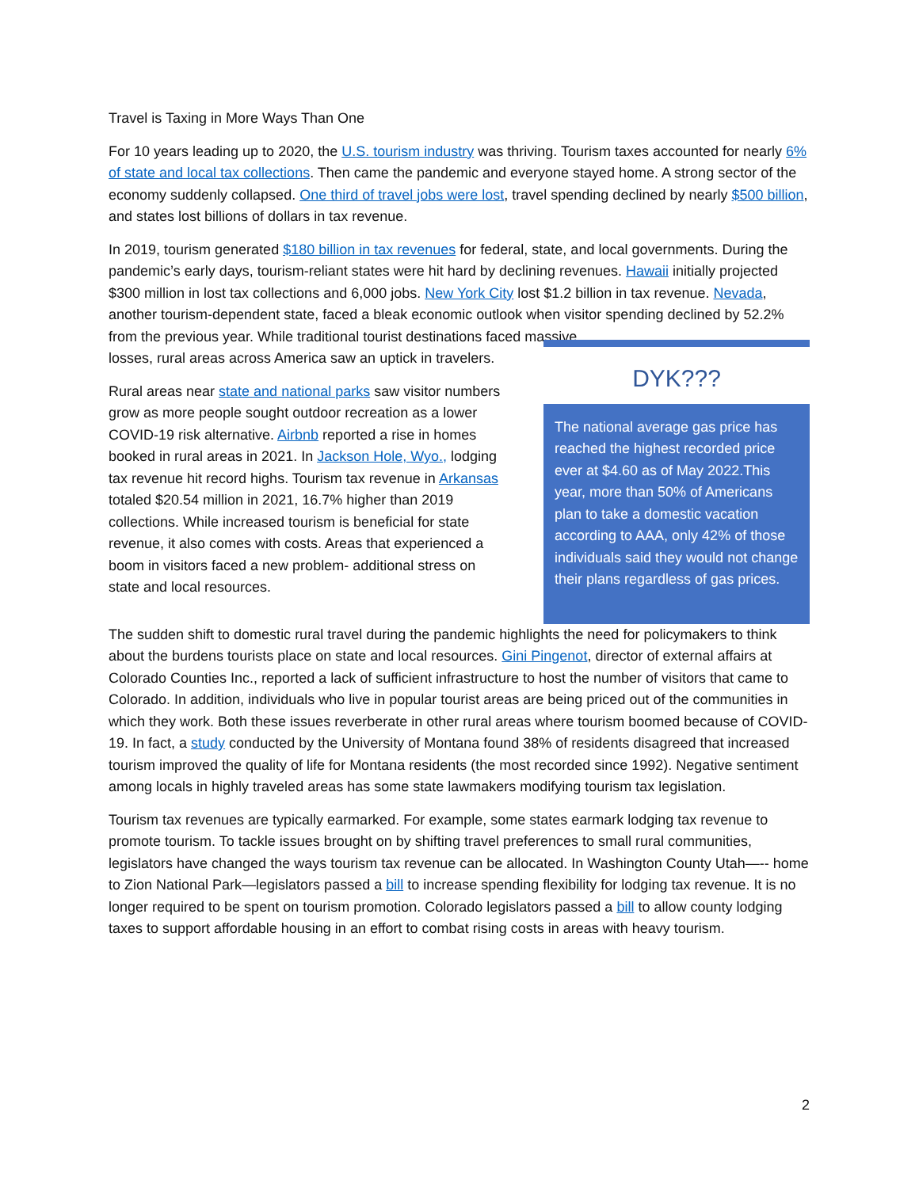Travel is Taxing in More Ways Than One
For 10 years leading up to 2020, the U.S. tourism industry was thriving. Tourism taxes accounted for nearly 6% of state and local tax collections. Then came the pandemic and everyone stayed home. A strong sector of the economy suddenly collapsed. One third of travel jobs were lost, travel spending declined by nearly $500 billion, and states lost billions of dollars in tax revenue.
In 2019, tourism generated $180 billion in tax revenues for federal, state, and local governments. During the pandemic’s early days, tourism-reliant states were hit hard by declining revenues. Hawaii initially projected $300 million in lost tax collections and 6,000 jobs. New York City lost $1.2 billion in tax revenue. Nevada, another tourism-dependent state, faced a bleak economic outlook when visitor spending declined by 52.2% from the previous year. While traditional tourist destinations faced massive
losses, rural areas across America saw an uptick in travelers.
Rural areas near state and national parks saw visitor numbers grow as more people sought outdoor recreation as a lower COVID-19 risk alternative. Airbnb reported a rise in homes booked in rural areas in 2021. In Jackson Hole, Wyo., lodging tax revenue hit record highs. Tourism tax revenue in Arkansas totaled $20.54 million in 2021, 16.7% higher than 2019 collections. While increased tourism is beneficial for state revenue, it also comes with costs. Areas that experienced a boom in visitors faced a new problem- additional stress on state and local resources.
DYK???
The national average gas price has reached the highest recorded price ever at $4.60 as of May 2022.This year, more than 50% of Americans plan to take a domestic vacation according to AAA, only 42% of those individuals said they would not change their plans regardless of gas prices.
The sudden shift to domestic rural travel during the pandemic highlights the need for policymakers to think about the burdens tourists place on state and local resources. Gini Pingenot, director of external affairs at Colorado Counties Inc., reported a lack of sufficient infrastructure to host the number of visitors that came to Colorado. In addition, individuals who live in popular tourist areas are being priced out of the communities in which they work. Both these issues reverberate in other rural areas where tourism boomed because of COVID-19. In fact, a study conducted by the University of Montana found 38% of residents disagreed that increased tourism improved the quality of life for Montana residents (the most recorded since 1992). Negative sentiment among locals in highly traveled areas has some state lawmakers modifying tourism tax legislation.
Tourism tax revenues are typically earmarked. For example, some states earmark lodging tax revenue to promote tourism. To tackle issues brought on by shifting travel preferences to small rural communities, legislators have changed the ways tourism tax revenue can be allocated. In Washington County Utah—-- home to Zion National Park—legislators passed a bill to increase spending flexibility for lodging tax revenue. It is no longer required to be spent on tourism promotion. Colorado legislators passed a bill to allow county lodging taxes to support affordable housing in an effort to combat rising costs in areas with heavy tourism.
2